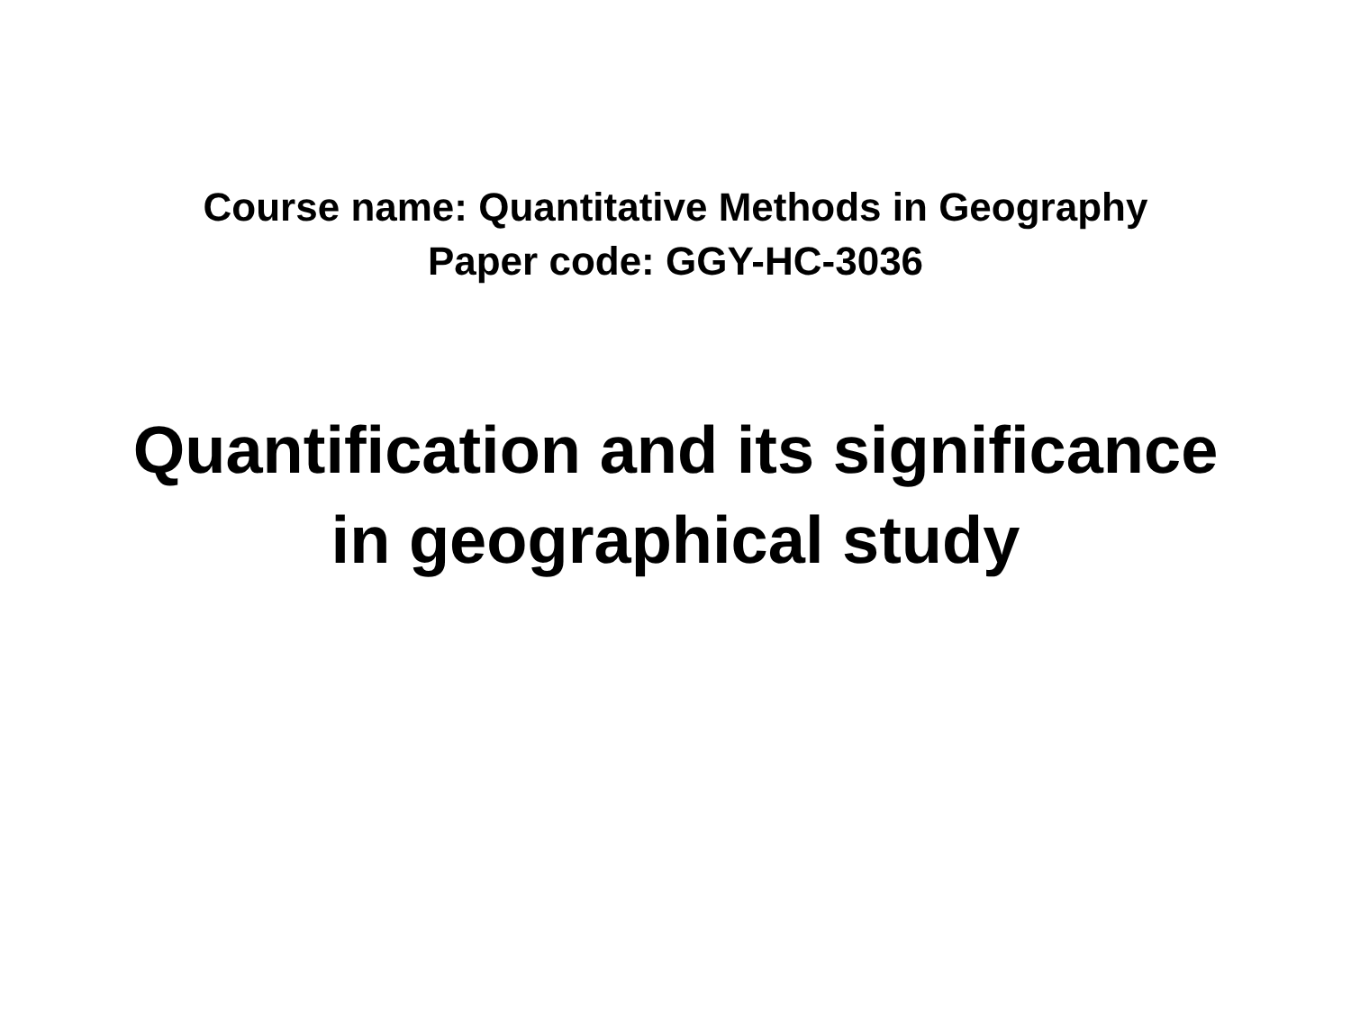Course name: Quantitative Methods in Geography
Paper code: GGY-HC-3036
Quantification and its significance
in geographical study